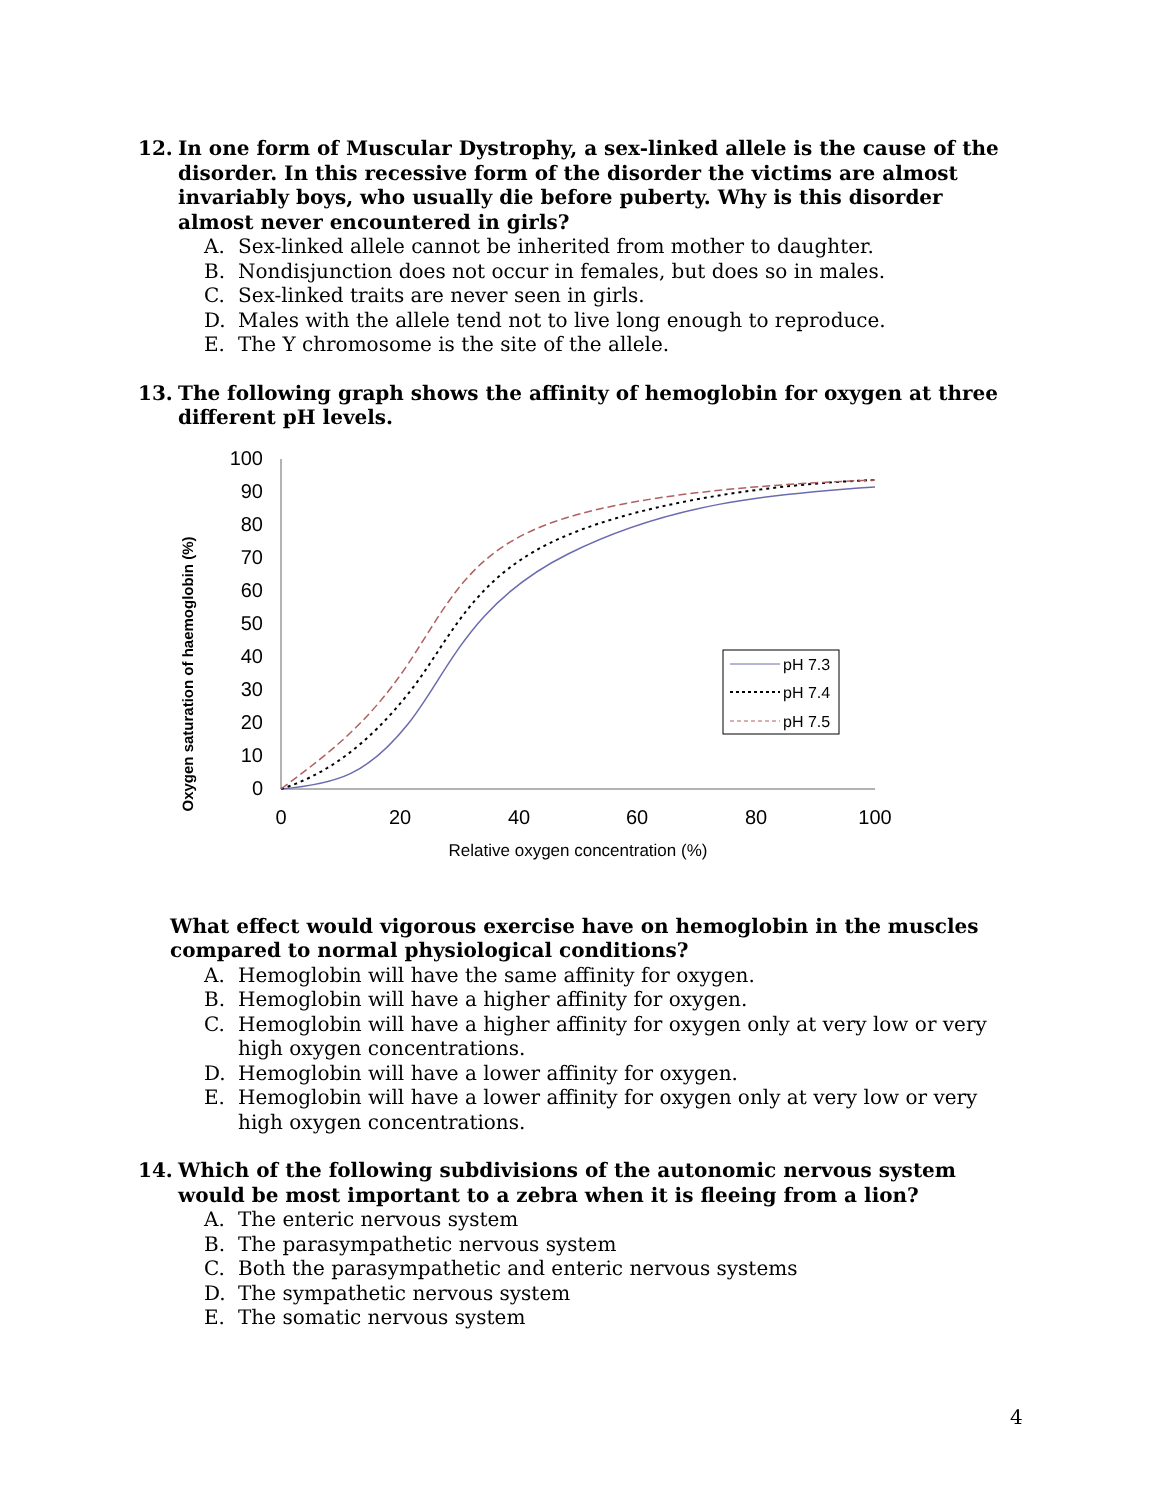12. In one form of Muscular Dystrophy, a sex-linked allele is the cause of the disorder. In this recessive form of the disorder the victims are almost invariably boys, who usually die before puberty. Why is this disorder almost never encountered in girls?
A. Sex-linked allele cannot be inherited from mother to daughter.
B. Nondisjunction does not occur in females, but does so in males.
C. Sex-linked traits are never seen in girls.
D. Males with the allele tend not to live long enough to reproduce.
E. The Y chromosome is the site of the allele.
13. The following graph shows the affinity of hemoglobin for oxygen at three different pH levels.
Oxygen saturation of haemoglobin (%)
0
10
20
30
40
50
60
70
80
90
100
0
20
40
60
80
100
Relative oxygen concentration (%)
pH 7.3
pH 7.4
pH 7.5
What effect would vigorous exercise have on hemoglobin in the muscles compared to normal physiological conditions?
A. Hemoglobin will have the same affinity for oxygen.
B. Hemoglobin will have a higher affinity for oxygen.
C. Hemoglobin will have a higher affinity for oxygen only at very low or very high oxygen concentrations.
D. Hemoglobin will have a lower affinity for oxygen.
E. Hemoglobin will have a lower affinity for oxygen only at very low or very high oxygen concentrations.
14. Which of the following subdivisions of the autonomic nervous system would be most important to a zebra when it is fleeing from a lion?
A. The enteric nervous system
B. The parasympathetic nervous system
C. Both the parasympathetic and enteric nervous systems
D. The sympathetic nervous system
E. The somatic nervous system
4